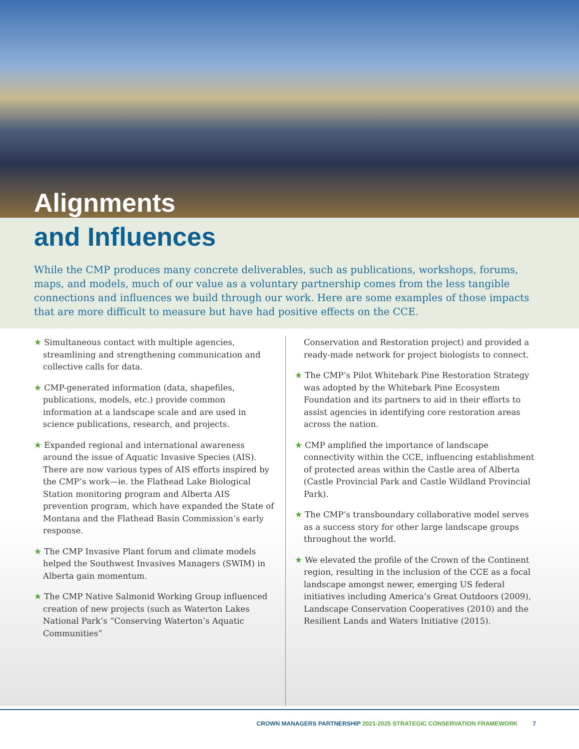Alignments
and Influences
While the CMP produces many concrete deliverables, such as publications, workshops, forums, maps, and models, much of our value as a voluntary partnership comes from the less tangible connections and influences we build through our work. Here are some examples of those impacts that are more difficult to measure but have had positive effects on the CCE.
★ Simultaneous contact with multiple agencies, streamlining and strengthening communication and collective calls for data.
★ CMP-generated information (data, shapefiles, publications, models, etc.) provide common information at a landscape scale and are used in science publications, research, and projects.
★ Expanded regional and international awareness around the issue of Aquatic Invasive Species (AIS). There are now various types of AIS efforts inspired by the CMP’s work—ie. the Flathead Lake Biological Station monitoring program and Alberta AIS prevention program, which have expanded the State of Montana and the Flathead Basin Commission’s early response.
★ The CMP Invasive Plant forum and climate models helped the Southwest Invasives Managers (SWIM) in Alberta gain momentum.
★ The CMP Native Salmonid Working Group influenced creation of new projects (such as Waterton Lakes National Park’s “Conserving Waterton’s Aquatic Communities”
Conservation and Restoration project) and provided a ready-made network for project biologists to connect.
★ The CMP’s Pilot Whitebark Pine Restoration Strategy was adopted by the Whitebark Pine Ecosystem Foundation and its partners to aid in their efforts to assist agencies in identifying core restoration areas across the nation.
★ CMP amplified the importance of landscape connectivity within the CCE, influencing establishment of protected areas within the Castle area of Alberta (Castle Provincial Park and Castle Wildland Provincial Park).
★ The CMP’s transboundary collaborative model serves as a success story for other large landscape groups throughout the world.
★ We elevated the profile of the Crown of the Continent region, resulting in the inclusion of the CCE as a focal landscape amongst newer, emerging US federal initiatives including America’s Great Outdoors (2009), Landscape Conservation Cooperatives (2010) and the Resilient Lands and Waters Initiative (2015).
CROWN MANAGERS PARTNERSHIP 2021-2025 STRATEGIC CONSERVATION FRAMEWORK 7